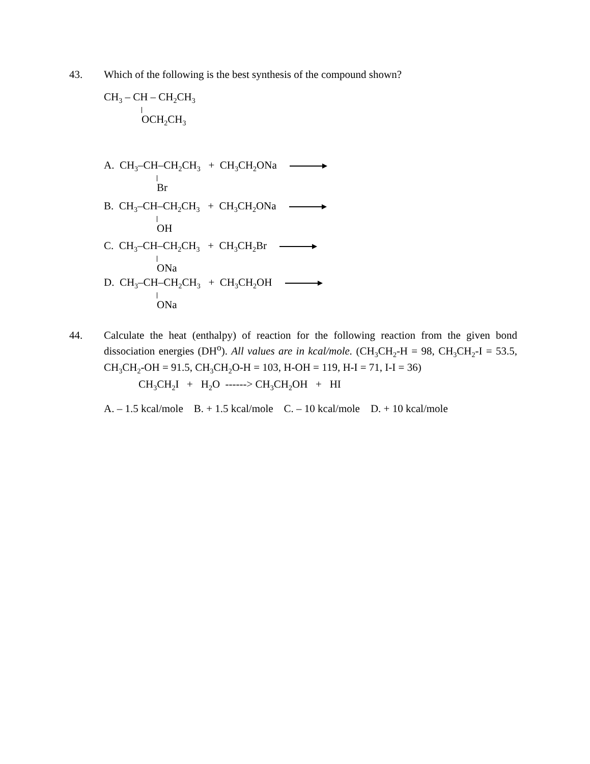43. Which of the following is the best synthesis of the compound shown?
CH<sub>3</sub> – CH – CH<sub>2</sub>CH<sub>3</sub>
OCH<sub>2</sub>CH<sub>3</sub>
A. CH<sub>3</sub>–CH–CH<sub>2</sub>CH<sub>3</sub> + CH<sub>3</sub>CH<sub>2</sub>ONa
Br
B. CH<sub>3</sub>–CH–CH<sub>2</sub>CH<sub>3</sub> + CH<sub>3</sub>CH<sub>2</sub>ONa
OH
C. CH<sub>3</sub>–CH–CH<sub>2</sub>CH<sub>3</sub> + CH<sub>3</sub>CH<sub>2</sub>Br
ONa
D. CH<sub>3</sub>–CH–CH<sub>2</sub>CH<sub>3</sub> + CH<sub>3</sub>CH<sub>2</sub>OH
ONa
44.
Calculate the heat (enthalpy) of reaction for the following reaction from the given bond dissociation energies (DH<sup>o</sup>). All values are in kcal/mole. (CH<sub>3</sub>CH<sub>2</sub>-H = 98, CH<sub>3</sub>CH<sub>2</sub>-I = 53.5, CH<sub>3</sub>CH<sub>2</sub>-OH = 91.5, CH<sub>3</sub>CH<sub>2</sub>O-H = 103, H-OH = 119, H-I = 71, I-I = 36)
CH<sub>3</sub>CH<sub>2</sub>I + H<sub>2</sub>O ------> CH<sub>3</sub>CH<sub>2</sub>OH + HI
A. – 1.5 kcal/mole B. + 1.5 kcal/mole C. – 10 kcal/mole D. + 10 kcal/mole